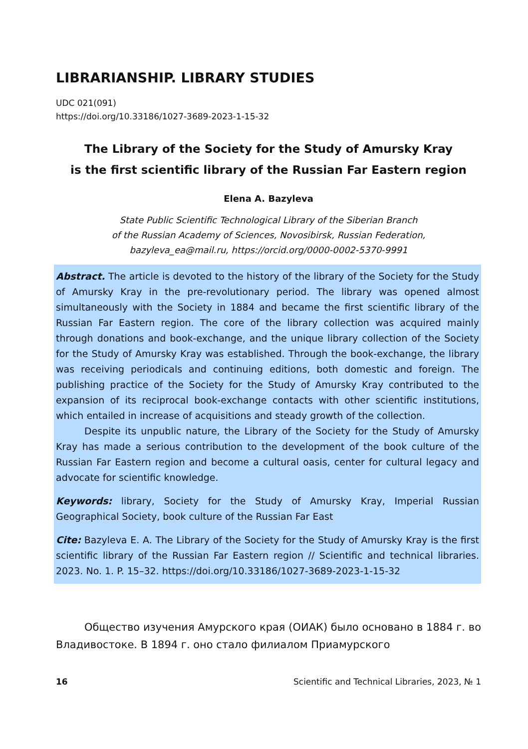LIBRARIANSHIP. LIBRARY STUDIES
UDC 021(091)
https://doi.org/10.33186/1027-3689-2023-1-15-32
The Library of the Society for the Study of Amursky Kray
is the first scientific library of the Russian Far Eastern region
Elena A. Bazyleva
State Public Scientific Technological Library of the Siberian Branch
of the Russian Academy of Sciences, Novosibirsk, Russian Federation,
bazyleva_ea@mail.ru, https://orcid.org/0000-0002-5370-9991
Abstract. The article is devoted to the history of the library of the Society for the Study of Amursky Kray in the pre-revolutionary period. The library was opened almost simultaneously with the Society in 1884 and became the first scientific library of the Russian Far Eastern region. The core of the library collection was acquired mainly through donations and book-exchange, and the unique library collection of the Society for the Study of Amursky Kray was established. Through the book-exchange, the library was receiving periodicals and continuing editions, both domestic and foreign. The publishing practice of the Society for the Study of Amursky Kray contributed to the expansion of its reciprocal book-exchange contacts with other scientific institutions, which entailed in increase of acquisitions and steady growth of the collection.
Despite its unpublic nature, the Library of the Society for the Study of Amursky Kray has made a serious contribution to the development of the book culture of the Russian Far Eastern region and become a cultural oasis, center for cultural legacy and advocate for scientific knowledge.
Keywords: library, Society for the Study of Amursky Kray, Imperial Russian Geographical Society, book culture of the Russian Far East
Cite: Bazyleva E. A. The Library of the Society for the Study of Amursky Kray is the first scientific library of the Russian Far Eastern region // Scientific and technical libraries. 2023. No. 1. P. 15–32. https://doi.org/10.33186/1027-3689-2023-1-15-32
Общество изучения Амурского края (ОИАК) было основано в 1884 г. во Владивостоке. В 1894 г. оно стало филиалом Приамурского
16 Scientific and Technical Libraries, 2023, № 1